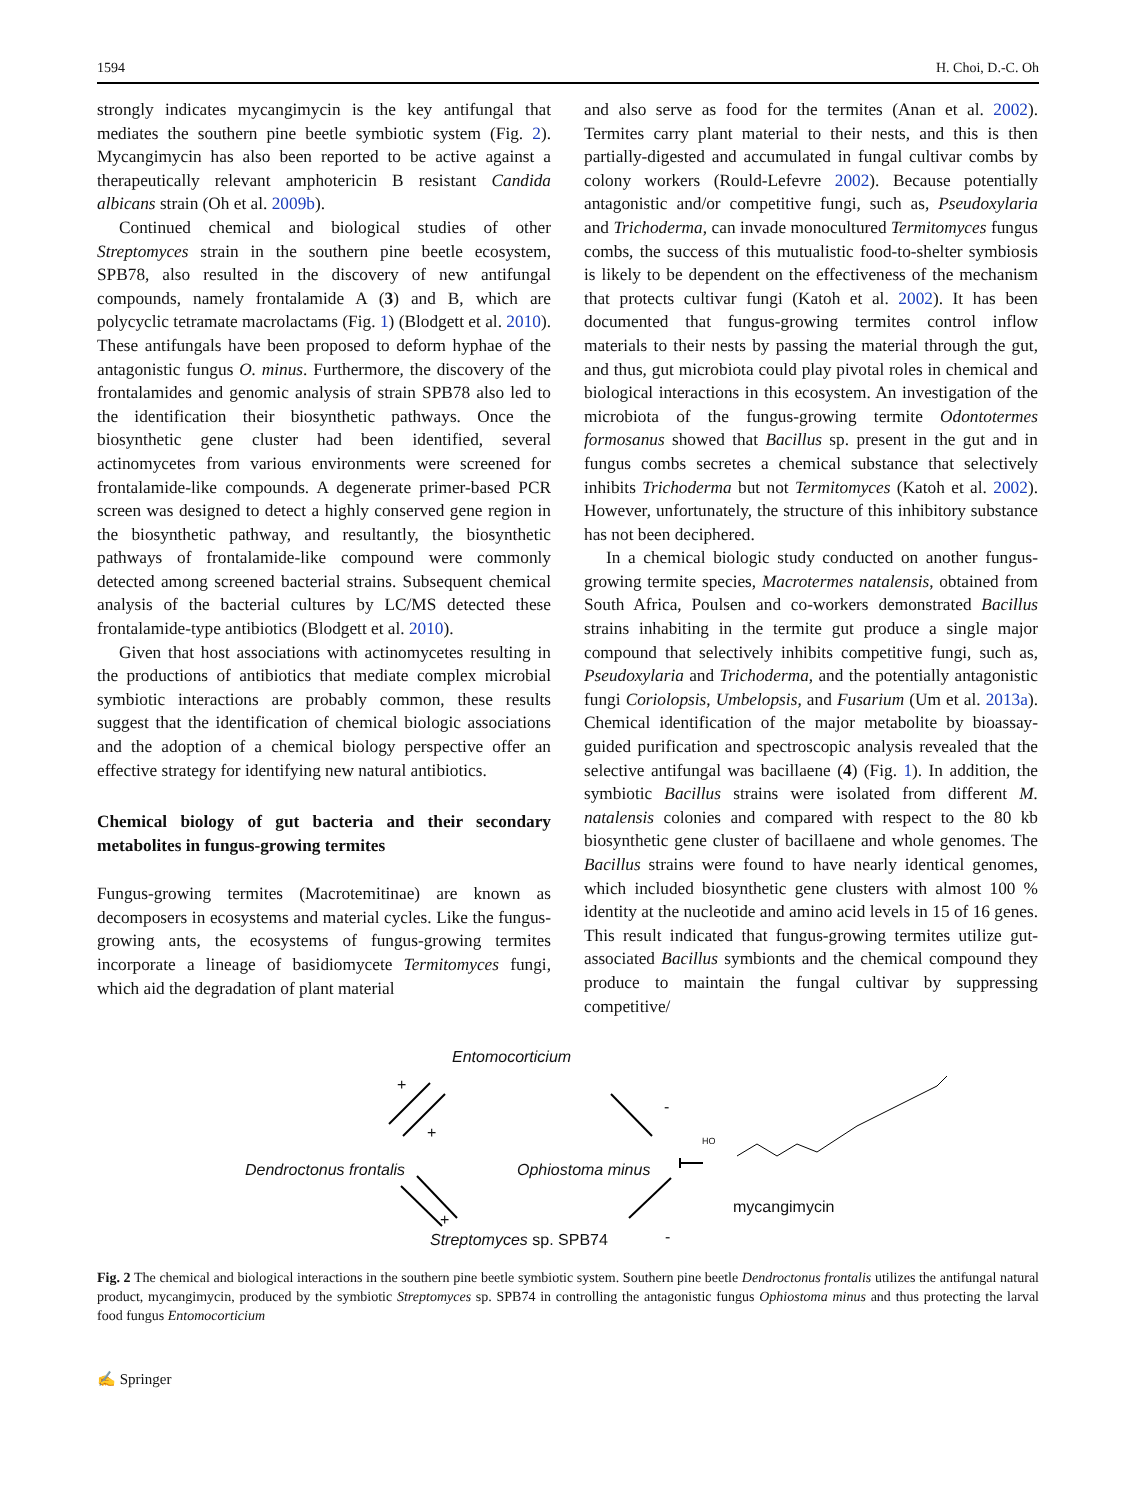1594 H. Choi, D.-C. Oh
strongly indicates mycangimycin is the key antifungal that mediates the southern pine beetle symbiotic system (Fig. 2). Mycangimycin has also been reported to be active against a therapeutically relevant amphotericin B resistant Candida albicans strain (Oh et al. 2009b).
Continued chemical and biological studies of other Streptomyces strain in the southern pine beetle ecosystem, SPB78, also resulted in the discovery of new antifungal compounds, namely frontalamide A (3) and B, which are polycyclic tetramate macrolactams (Fig. 1) (Blodgett et al. 2010). These antifungals have been proposed to deform hyphae of the antagonistic fungus O. minus. Furthermore, the discovery of the frontalamides and genomic analysis of strain SPB78 also led to the identification their biosynthetic pathways. Once the biosynthetic gene cluster had been identified, several actinomycetes from various environments were screened for frontalamide-like compounds. A degenerate primer-based PCR screen was designed to detect a highly conserved gene region in the biosynthetic pathway, and resultantly, the biosynthetic pathways of frontalamide-like compound were commonly detected among screened bacterial strains. Subsequent chemical analysis of the bacterial cultures by LC/MS detected these frontalamide-type antibiotics (Blodgett et al. 2010).
Given that host associations with actinomycetes resulting in the productions of antibiotics that mediate complex microbial symbiotic interactions are probably common, these results suggest that the identification of chemical biologic associations and the adoption of a chemical biology perspective offer an effective strategy for identifying new natural antibiotics.
Chemical biology of gut bacteria and their secondary metabolites in fungus-growing termites
Fungus-growing termites (Macrotemitinae) are known as decomposers in ecosystems and material cycles. Like the fungus-growing ants, the ecosystems of fungus-growing termites incorporate a lineage of basidiomycete Termitomyces fungi, which aid the degradation of plant material
and also serve as food for the termites (Anan et al. 2002). Termites carry plant material to their nests, and this is then partially-digested and accumulated in fungal cultivar combs by colony workers (Rould-Lefevre 2002). Because potentially antagonistic and/or competitive fungi, such as, Pseudoxylaria and Trichoderma, can invade monocultured Termitomyces fungus combs, the success of this mutualistic food-to-shelter symbiosis is likely to be dependent on the effectiveness of the mechanism that protects cultivar fungi (Katoh et al. 2002). It has been documented that fungus-growing termites control inflow materials to their nests by passing the material through the gut, and thus, gut microbiota could play pivotal roles in chemical and biological interactions in this ecosystem. An investigation of the microbiota of the fungus-growing termite Odontotermes formosanus showed that Bacillus sp. present in the gut and in fungus combs secretes a chemical substance that selectively inhibits Trichoderma but not Termitomyces (Katoh et al. 2002). However, unfortunately, the structure of this inhibitory substance has not been deciphered.
In a chemical biologic study conducted on another fungus-growing termite species, Macrotermes natalensis, obtained from South Africa, Poulsen and co-workers demonstrated Bacillus strains inhabiting in the termite gut produce a single major compound that selectively inhibits competitive fungi, such as, Pseudoxylaria and Trichoderma, and the potentially antagonistic fungi Coriolopsis, Umbelopsis, and Fusarium (Um et al. 2013a). Chemical identification of the major metabolite by bioassay-guided purification and spectroscopic analysis revealed that the selective antifungal was bacillaene (4) (Fig. 1). In addition, the symbiotic Bacillus strains were isolated from different M. natalensis colonies and compared with respect to the 80 kb biosynthetic gene cluster of bacillaene and whole genomes. The Bacillus strains were found to have nearly identical genomes, which included biosynthetic gene clusters with almost 100 % identity at the nucleotide and amino acid levels in 15 of 16 genes. This result indicated that fungus-growing termites utilize gut-associated Bacillus symbionts and the chemical compound they produce to maintain the fungal cultivar by suppressing competitive/
Entomocorticium
Dendroctonus frontalis Ophiostoma minus
mycangimycin
Streptomyces sp. SPB74
+
+
-
+
-
HO
Fig. 2 The chemical and biological interactions in the southern pine beetle symbiotic system. Southern pine beetle Dendroctonus frontalis utilizes the antifungal natural product, mycangimycin, produced by the symbiotic Streptomyces sp. SPB74 in controlling the antagonistic fungus Ophiostoma minus and thus protecting the larval food fungus Entomocorticium
✍ Springer